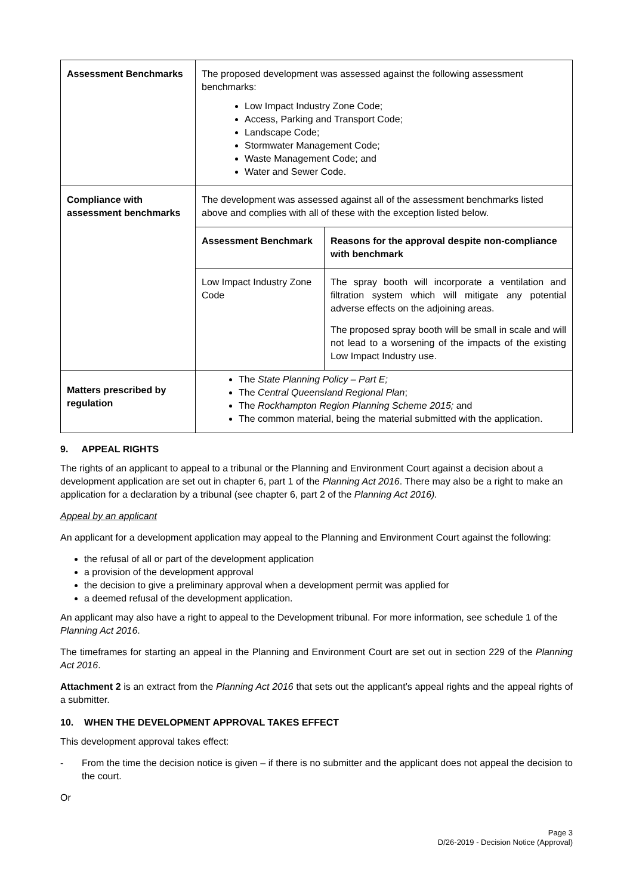| Assessment Benchmarks | The proposed development was assessed against the following assessment benchmarks: Low Impact Industry Zone Code; Access, Parking and Transport Code; Landscape Code; Stormwater Management Code; Waste Management Code; and Water and Sewer Code. |
| Compliance with assessment benchmarks | The development was assessed against all of the assessment benchmarks listed above and complies with all of these with the exception listed below. / Assessment Benchmark / Reasons for the approval despite non-compliance with benchmark / / Low Impact Industry Zone Code / The spray booth will incorporate a ventilation and filtration system which will mitigate any potential adverse effects on the adjoining areas. The proposed spray booth will be small in scale and will not lead to a worsening of the impacts of the existing Low Impact Industry use. / |
| Matters prescribed by regulation | The State Planning Policy – Part E; The Central Queensland Regional Plan ; The Rockhampton Region Planning Scheme 2015; and The common material, being the material submitted with the application. |
9. APPEAL RIGHTS
The rights of an applicant to appeal to a tribunal or the Planning and Environment Court against a decision about a development application are set out in chapter 6, part 1 of the Planning Act 2016. There may also be a right to make an application for a declaration by a tribunal (see chapter 6, part 2 of the Planning Act 2016).
Appeal by an applicant
An applicant for a development application may appeal to the Planning and Environment Court against the following:
the refusal of all or part of the development application
a provision of the development approval
the decision to give a preliminary approval when a development permit was applied for
a deemed refusal of the development application.
An applicant may also have a right to appeal to the Development tribunal. For more information, see schedule 1 of the Planning Act 2016.
The timeframes for starting an appeal in the Planning and Environment Court are set out in section 229 of the Planning Act 2016.
Attachment 2 is an extract from the Planning Act 2016 that sets out the applicant’s appeal rights and the appeal rights of a submitter.
10. WHEN THE DEVELOPMENT APPROVAL TAKES EFFECT
This development approval takes effect:
- From the time the decision notice is given – if there is no submitter and the applicant does not appeal the decision to the court.
Or
Page 3
D/26-2019 - Decision Notice (Approval)